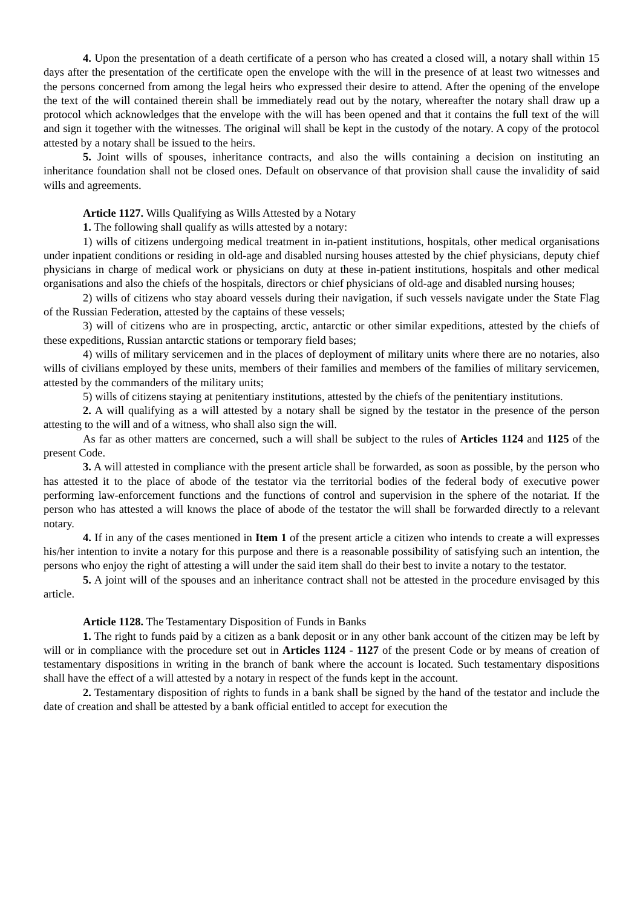4. Upon the presentation of a death certificate of a person who has created a closed will, a notary shall within 15 days after the presentation of the certificate open the envelope with the will in the presence of at least two witnesses and the persons concerned from among the legal heirs who expressed their desire to attend. After the opening of the envelope the text of the will contained therein shall be immediately read out by the notary, whereafter the notary shall draw up a protocol which acknowledges that the envelope with the will has been opened and that it contains the full text of the will and sign it together with the witnesses. The original will shall be kept in the custody of the notary. A copy of the protocol attested by a notary shall be issued to the heirs.
5. Joint wills of spouses, inheritance contracts, and also the wills containing a decision on instituting an inheritance foundation shall not be closed ones. Default on observance of that provision shall cause the invalidity of said wills and agreements.
Article 1127. Wills Qualifying as Wills Attested by a Notary
1. The following shall qualify as wills attested by a notary:
1) wills of citizens undergoing medical treatment in in-patient institutions, hospitals, other medical organisations under inpatient conditions or residing in old-age and disabled nursing houses attested by the chief physicians, deputy chief physicians in charge of medical work or physicians on duty at these in-patient institutions, hospitals and other medical organisations and also the chiefs of the hospitals, directors or chief physicians of old-age and disabled nursing houses;
2) wills of citizens who stay aboard vessels during their navigation, if such vessels navigate under the State Flag of the Russian Federation, attested by the captains of these vessels;
3) will of citizens who are in prospecting, arctic, antarctic or other similar expeditions, attested by the chiefs of these expeditions, Russian antarctic stations or temporary field bases;
4) wills of military servicemen and in the places of deployment of military units where there are no notaries, also wills of civilians employed by these units, members of their families and members of the families of military servicemen, attested by the commanders of the military units;
5) wills of citizens staying at penitentiary institutions, attested by the chiefs of the penitentiary institutions.
2. A will qualifying as a will attested by a notary shall be signed by the testator in the presence of the person attesting to the will and of a witness, who shall also sign the will.
As far as other matters are concerned, such a will shall be subject to the rules of Articles 1124 and 1125 of the present Code.
3. A will attested in compliance with the present article shall be forwarded, as soon as possible, by the person who has attested it to the place of abode of the testator via the territorial bodies of the federal body of executive power performing law-enforcement functions and the functions of control and supervision in the sphere of the notariat. If the person who has attested a will knows the place of abode of the testator the will shall be forwarded directly to a relevant notary.
4. If in any of the cases mentioned in Item 1 of the present article a citizen who intends to create a will expresses his/her intention to invite a notary for this purpose and there is a reasonable possibility of satisfying such an intention, the persons who enjoy the right of attesting a will under the said item shall do their best to invite a notary to the testator.
5. A joint will of the spouses and an inheritance contract shall not be attested in the procedure envisaged by this article.
Article 1128. The Testamentary Disposition of Funds in Banks
1. The right to funds paid by a citizen as a bank deposit or in any other bank account of the citizen may be left by will or in compliance with the procedure set out in Articles 1124 - 1127 of the present Code or by means of creation of testamentary dispositions in writing in the branch of bank where the account is located. Such testamentary dispositions shall have the effect of a will attested by a notary in respect of the funds kept in the account.
2. Testamentary disposition of rights to funds in a bank shall be signed by the hand of the testator and include the date of creation and shall be attested by a bank official entitled to accept for execution the